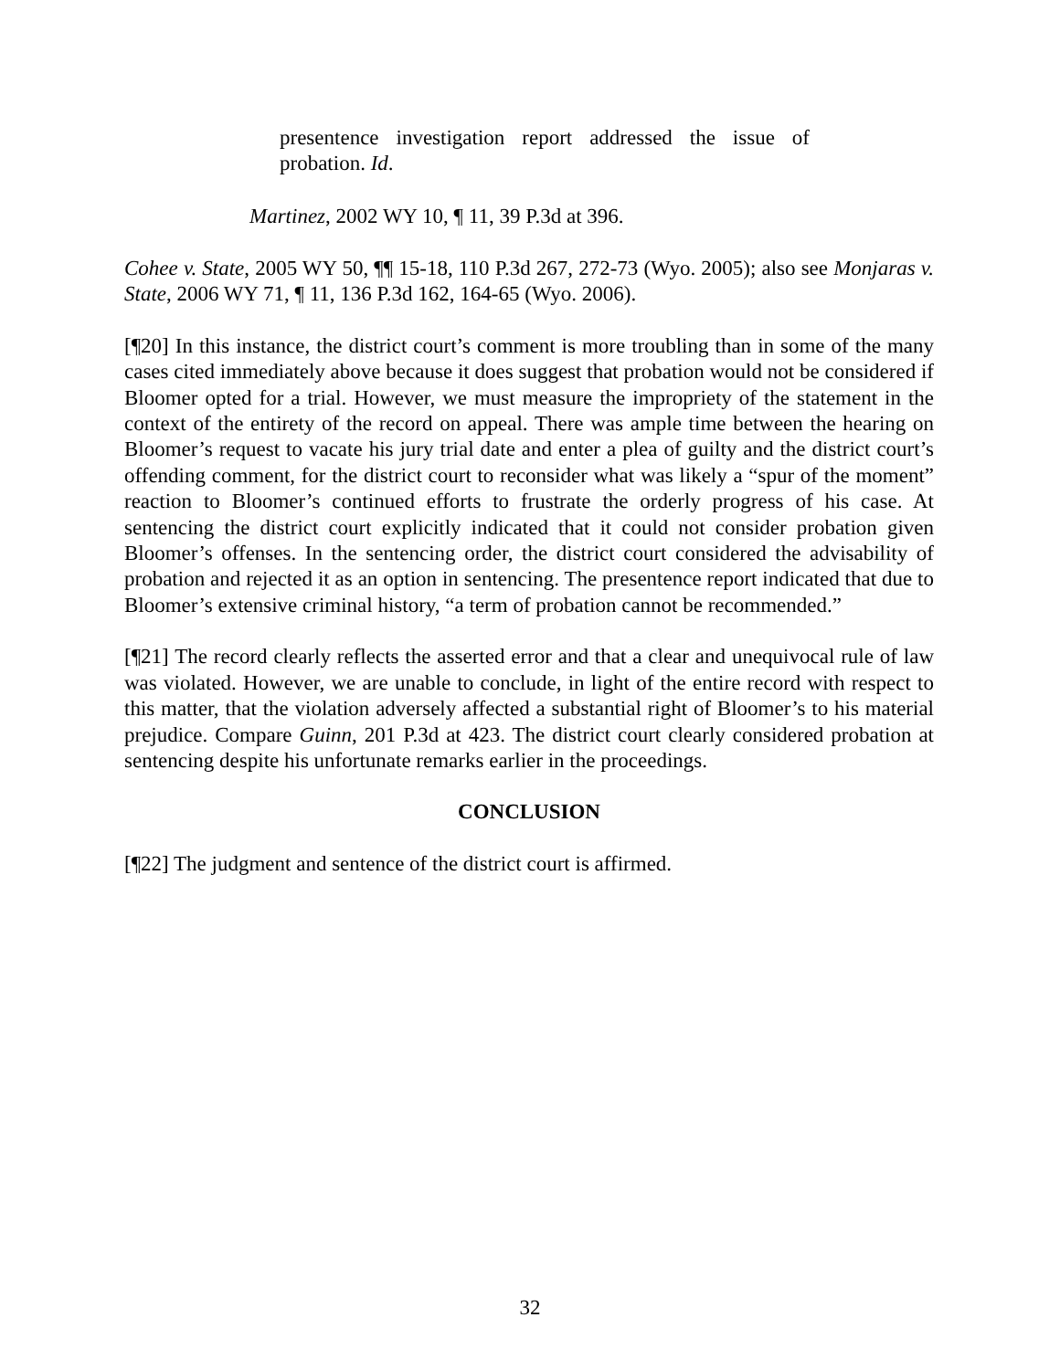presentence investigation report addressed the issue of probation. Id.
Martinez, 2002 WY 10, ¶ 11, 39 P.3d at 396.
Cohee v. State, 2005 WY 50, ¶¶ 15-18, 110 P.3d 267, 272-73 (Wyo. 2005); also see Monjaras v. State, 2006 WY 71, ¶ 11, 136 P.3d 162, 164-65 (Wyo. 2006).
[¶20] In this instance, the district court’s comment is more troubling than in some of the many cases cited immediately above because it does suggest that probation would not be considered if Bloomer opted for a trial. However, we must measure the impropriety of the statement in the context of the entirety of the record on appeal. There was ample time between the hearing on Bloomer’s request to vacate his jury trial date and enter a plea of guilty and the district court’s offending comment, for the district court to reconsider what was likely a “spur of the moment” reaction to Bloomer’s continued efforts to frustrate the orderly progress of his case. At sentencing the district court explicitly indicated that it could not consider probation given Bloomer’s offenses. In the sentencing order, the district court considered the advisability of probation and rejected it as an option in sentencing. The presentence report indicated that due to Bloomer’s extensive criminal history, “a term of probation cannot be recommended.”
[¶21] The record clearly reflects the asserted error and that a clear and unequivocal rule of law was violated. However, we are unable to conclude, in light of the entire record with respect to this matter, that the violation adversely affected a substantial right of Bloomer’s to his material prejudice. Compare Guinn, 201 P.3d at 423. The district court clearly considered probation at sentencing despite his unfortunate remarks earlier in the proceedings.
CONCLUSION
[¶22] The judgment and sentence of the district court is affirmed.
32